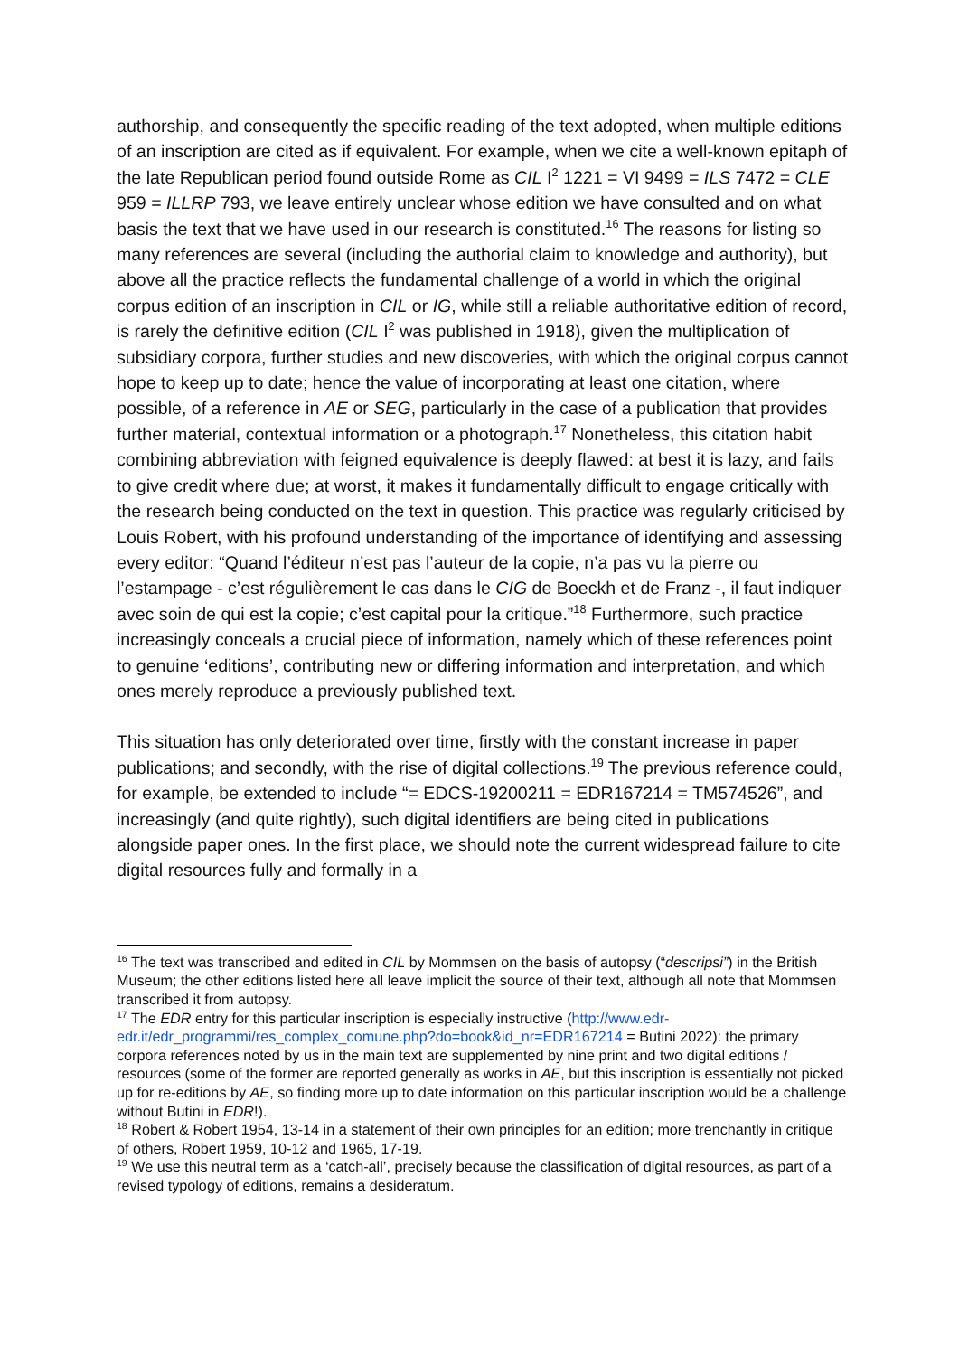authorship, and consequently the specific reading of the text adopted, when multiple editions of an inscription are cited as if equivalent. For example, when we cite a well-known epitaph of the late Republican period found outside Rome as CIL I<sup>2</sup> 1221 = VI 9499 = ILS 7472 = CLE 959 = ILLRP 793, we leave entirely unclear whose edition we have consulted and on what basis the text that we have used in our research is constituted.<sup>16</sup> The reasons for listing so many references are several (including the authorial claim to knowledge and authority), but above all the practice reflects the fundamental challenge of a world in which the original corpus edition of an inscription in CIL or IG, while still a reliable authoritative edition of record, is rarely the definitive edition (CIL I<sup>2</sup> was published in 1918), given the multiplication of subsidiary corpora, further studies and new discoveries, with which the original corpus cannot hope to keep up to date; hence the value of incorporating at least one citation, where possible, of a reference in AE or SEG, particularly in the case of a publication that provides further material, contextual information or a photograph.<sup>17</sup> Nonetheless, this citation habit combining abbreviation with feigned equivalence is deeply flawed: at best it is lazy, and fails to give credit where due; at worst, it makes it fundamentally difficult to engage critically with the research being conducted on the text in question. This practice was regularly criticised by Louis Robert, with his profound understanding of the importance of identifying and assessing every editor: “Quand l’éditeur n’est pas l’auteur de la copie, n’a pas vu la pierre ou l’estampage - c’est régulièrement le cas dans le CIG de Boeckh et de Franz -, il faut indiquer avec soin de qui est la copie; c’est capital pour la critique.”<sup>18</sup> Furthermore, such practice increasingly conceals a crucial piece of information, namely which of these references point to genuine ‘editions’, contributing new or differing information and interpretation, and which ones merely reproduce a previously published text.
This situation has only deteriorated over time, firstly with the constant increase in paper publications; and secondly, with the rise of digital collections.<sup>19</sup> The previous reference could, for example, be extended to include “= EDCS-19200211 = EDR167214 = TM574526”, and increasingly (and quite rightly), such digital identifiers are being cited in publications alongside paper ones. In the first place, we should note the current widespread failure to cite digital resources fully and formally in a
<sup>16</sup> The text was transcribed and edited in CIL by Mommsen on the basis of autopsy (“descripsi”) in the British Museum; the other editions listed here all leave implicit the source of their text, although all note that Mommsen transcribed it from autopsy.
<sup>17</sup> The EDR entry for this particular inscription is especially instructive (http://www.edr-edr.it/edr_programmi/res_complex_comune.php?do=book&id_nr=EDR167214 = Butini 2022): the primary corpora references noted by us in the main text are supplemented by nine print and two digital editions / resources (some of the former are reported generally as works in AE, but this inscription is essentially not picked up for re-editions by AE, so finding more up to date information on this particular inscription would be a challenge without Butini in EDR!).
<sup>18</sup> Robert & Robert 1954, 13-14 in a statement of their own principles for an edition; more trenchantly in critique of others, Robert 1959, 10-12 and 1965, 17-19.
<sup>19</sup> We use this neutral term as a ‘catch-all’, precisely because the classification of digital resources, as part of a revised typology of editions, remains a desideratum.